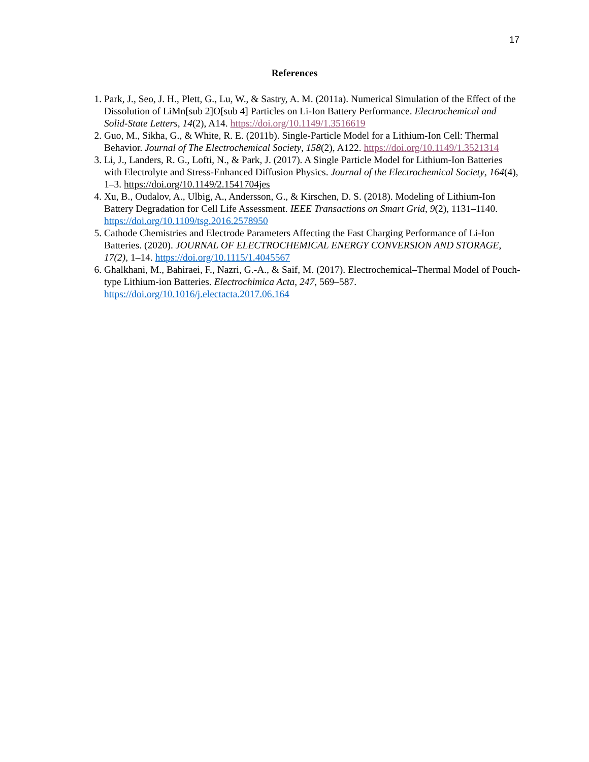17
References
1. Park, J., Seo, J. H., Plett, G., Lu, W., & Sastry, A. M. (2011a). Numerical Simulation of the Effect of the Dissolution of LiMn[sub 2]O[sub 4] Particles on Li-Ion Battery Performance. Electrochemical and Solid-State Letters, 14(2), A14. https://doi.org/10.1149/1.3516619
2. Guo, M., Sikha, G., & White, R. E. (2011b). Single-Particle Model for a Lithium-Ion Cell: Thermal Behavior. Journal of The Electrochemical Society, 158(2), A122. https://doi.org/10.1149/1.3521314
3. Li, J., Landers, R. G., Lofti, N., & Park, J. (2017). A Single Particle Model for Lithium-Ion Batteries with Electrolyte and Stress-Enhanced Diffusion Physics. Journal of the Electrochemical Society, 164(4), 1–3. https://doi.org/10.1149/2.1541704jes
4. Xu, B., Oudalov, A., Ulbig, A., Andersson, G., & Kirschen, D. S. (2018). Modeling of Lithium-Ion Battery Degradation for Cell Life Assessment. IEEE Transactions on Smart Grid, 9(2), 1131–1140. https://doi.org/10.1109/tsg.2016.2578950
5. Cathode Chemistries and Electrode Parameters Affecting the Fast Charging Performance of Li-Ion Batteries. (2020). JOURNAL OF ELECTROCHEMICAL ENERGY CONVERSION AND STORAGE, 17(2), 1–14. https://doi.org/10.1115/1.4045567
6. Ghalkhani, M., Bahiraei, F., Nazri, G.-A., & Saif, M. (2017). Electrochemical–Thermal Model of Pouch-type Lithium-ion Batteries. Electrochimica Acta, 247, 569–587. https://doi.org/10.1016/j.electacta.2017.06.164